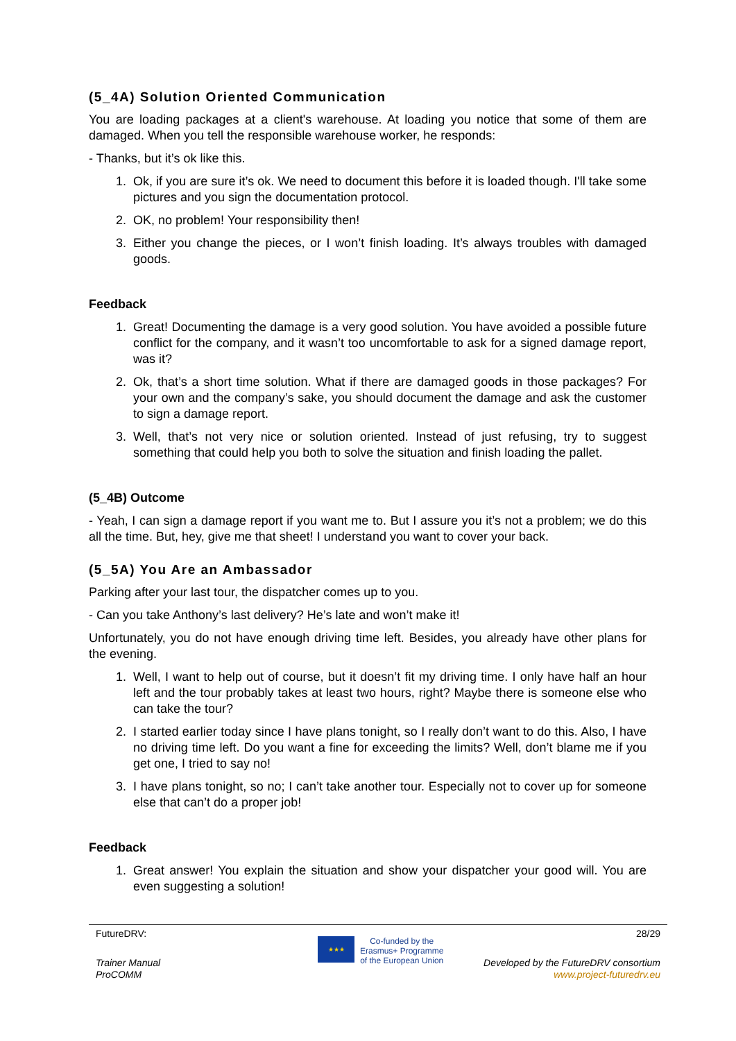(5_4A) Solution Oriented Communication
You are loading packages at a client's warehouse. At loading you notice that some of them are damaged. When you tell the responsible warehouse worker, he responds:
- Thanks, but it’s ok like this.
1. Ok, if you are sure it’s ok. We need to document this before it is loaded though. I'll take some pictures and you sign the documentation protocol.
2. OK, no problem! Your responsibility then!
3. Either you change the pieces, or I won’t finish loading. It’s always troubles with damaged goods.
Feedback
1. Great! Documenting the damage is a very good solution. You have avoided a possible future conflict for the company, and it wasn’t too uncomfortable to ask for a signed damage report, was it?
2. Ok, that’s a short time solution. What if there are damaged goods in those packages? For your own and the company’s sake, you should document the damage and ask the customer to sign a damage report.
3. Well, that’s not very nice or solution oriented. Instead of just refusing, try to suggest something that could help you both to solve the situation and finish loading the pallet.
(5_4B) Outcome
- Yeah, I can sign a damage report if you want me to. But I assure you it’s not a problem; we do this all the time. But, hey, give me that sheet! I understand you want to cover your back.
(5_5A) You Are an Ambassador
Parking after your last tour, the dispatcher comes up to you.
- Can you take Anthony’s last delivery? He’s late and won’t make it!
Unfortunately, you do not have enough driving time left. Besides, you already have other plans for the evening.
1. Well, I want to help out of course, but it doesn’t fit my driving time. I only have half an hour left and the tour probably takes at least two hours, right? Maybe there is someone else who can take the tour?
2. I started earlier today since I have plans tonight, so I really don’t want to do this. Also, I have no driving time left. Do you want a fine for exceeding the limits? Well, don’t blame me if you get one, I tried to say no!
3. I have plans tonight, so no; I can’t take another tour. Especially not to cover up for someone else that can’t do a proper job!
Feedback
1. Great answer! You explain the situation and show your dispatcher your good will. You are even suggesting a solution!
FutureDRV: 28/29
Trainer Manual
ProCOMM
★★★
Co-funded by the
Erasmus+ Programme
of the European Union
Developed by the FutureDRV consortium
www.project-futuredrv.eu